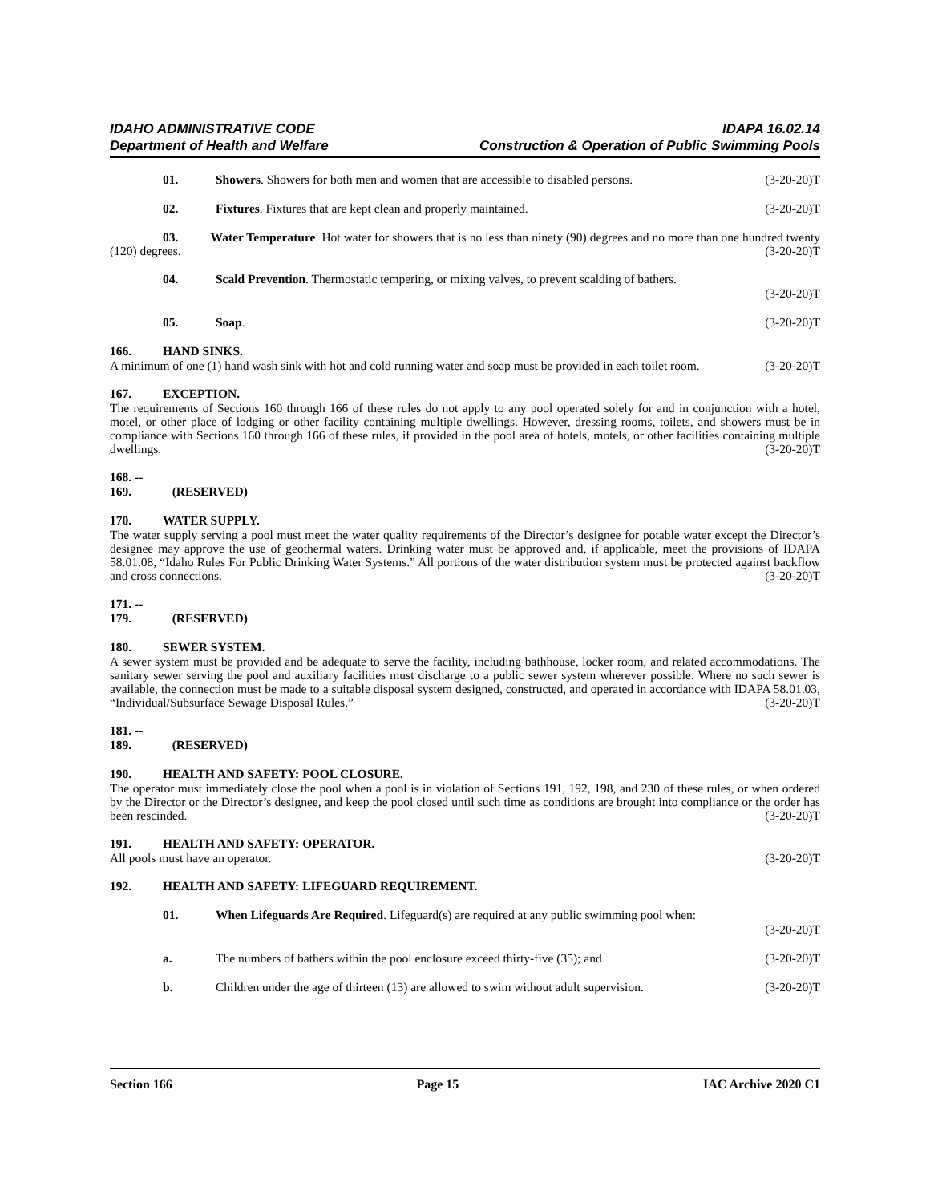IDAHO ADMINISTRATIVE CODE
Department of Health and Welfare
IDAPA 16.02.14
Construction & Operation of Public Swimming Pools
01. Showers. Showers for both men and women that are accessible to disabled persons. (3-20-20)T
02. Fixtures. Fixtures that are kept clean and properly maintained. (3-20-20)T
03. Water Temperature. Hot water for showers that is no less than ninety (90) degrees and no more than one hundred twenty (120) degrees. (3-20-20)T
04. Scald Prevention. Thermostatic tempering, or mixing valves, to prevent scalding of bathers.
(3-20-20)T
05. Soap. (3-20-20)T
166. HAND SINKS.
A minimum of one (1) hand wash sink with hot and cold running water and soap must be provided in each toilet room. (3-20-20)T
167. EXCEPTION.
The requirements of Sections 160 through 166 of these rules do not apply to any pool operated solely for and in conjunction with a hotel, motel, or other place of lodging or other facility containing multiple dwellings. However, dressing rooms, toilets, and showers must be in compliance with Sections 160 through 166 of these rules, if provided in the pool area of hotels, motels, or other facilities containing multiple dwellings. (3-20-20)T
168. -- 169. (RESERVED)
170. WATER SUPPLY.
The water supply serving a pool must meet the water quality requirements of the Director’s designee for potable water except the Director’s designee may approve the use of geothermal waters. Drinking water must be approved and, if applicable, meet the provisions of IDAPA 58.01.08, “Idaho Rules For Public Drinking Water Systems.” All portions of the water distribution system must be protected against backflow and cross connections. (3-20-20)T
171. -- 179. (RESERVED)
180. SEWER SYSTEM.
A sewer system must be provided and be adequate to serve the facility, including bathhouse, locker room, and related accommodations. The sanitary sewer serving the pool and auxiliary facilities must discharge to a public sewer system wherever possible. Where no such sewer is available, the connection must be made to a suitable disposal system designed, constructed, and operated in accordance with IDAPA 58.01.03, “Individual/Subsurface Sewage Disposal Rules.” (3-20-20)T
181. -- 189. (RESERVED)
190. HEALTH AND SAFETY: POOL CLOSURE.
The operator must immediately close the pool when a pool is in violation of Sections 191, 192, 198, and 230 of these rules, or when ordered by the Director or the Director’s designee, and keep the pool closed until such time as conditions are brought into compliance or the order has been rescinded. (3-20-20)T
191. HEALTH AND SAFETY: OPERATOR.
All pools must have an operator. (3-20-20)T
192. HEALTH AND SAFETY: LIFEGUARD REQUIREMENT.
01. When Lifeguards Are Required. Lifeguard(s) are required at any public swimming pool when:
(3-20-20)T
a. The numbers of bathers within the pool enclosure exceed thirty-five (35); and (3-20-20)T
b. Children under the age of thirteen (13) are allowed to swim without adult supervision. (3-20-20)T
Section 166 Page 15 IAC Archive 2020 C1